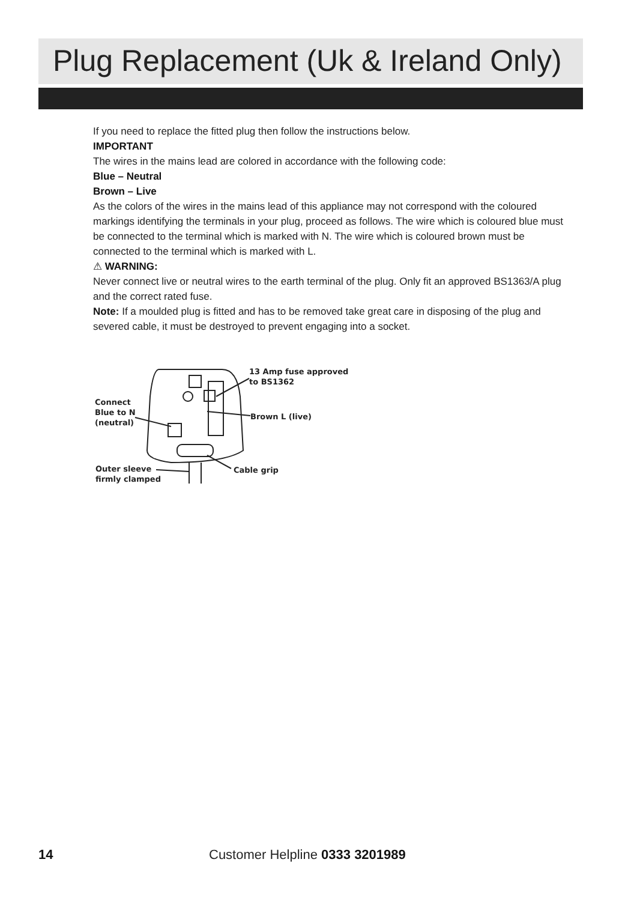Plug Replacement (Uk & Ireland Only)
If you need to replace the fitted plug then follow the instructions below.
IMPORTANT
The wires in the mains lead are colored in accordance with the following code:
Blue – Neutral
Brown – Live
As the colors of the wires in the mains lead of this appliance may not correspond with the coloured markings identifying the terminals in your plug, proceed as follows. The wire which is coloured blue must be connected to the terminal which is marked with N. The wire which is coloured brown must be connected to the terminal which is marked with L.
⚠ WARNING:
Never connect live or neutral wires to the earth terminal of the plug. Only fit an approved BS1363/A plug and the correct rated fuse.
Note: If a moulded plug is fitted and has to be removed take great care in disposing of the plug and severed cable, it must be destroyed to prevent engaging into a socket.
13 Amp fuse approved
to BS1362
Connect
Blue to N
(neutral)
Brown L (live)
Outer sleeve
firmly clamped
Cable grip
14 Customer Helpline 0333 3201989